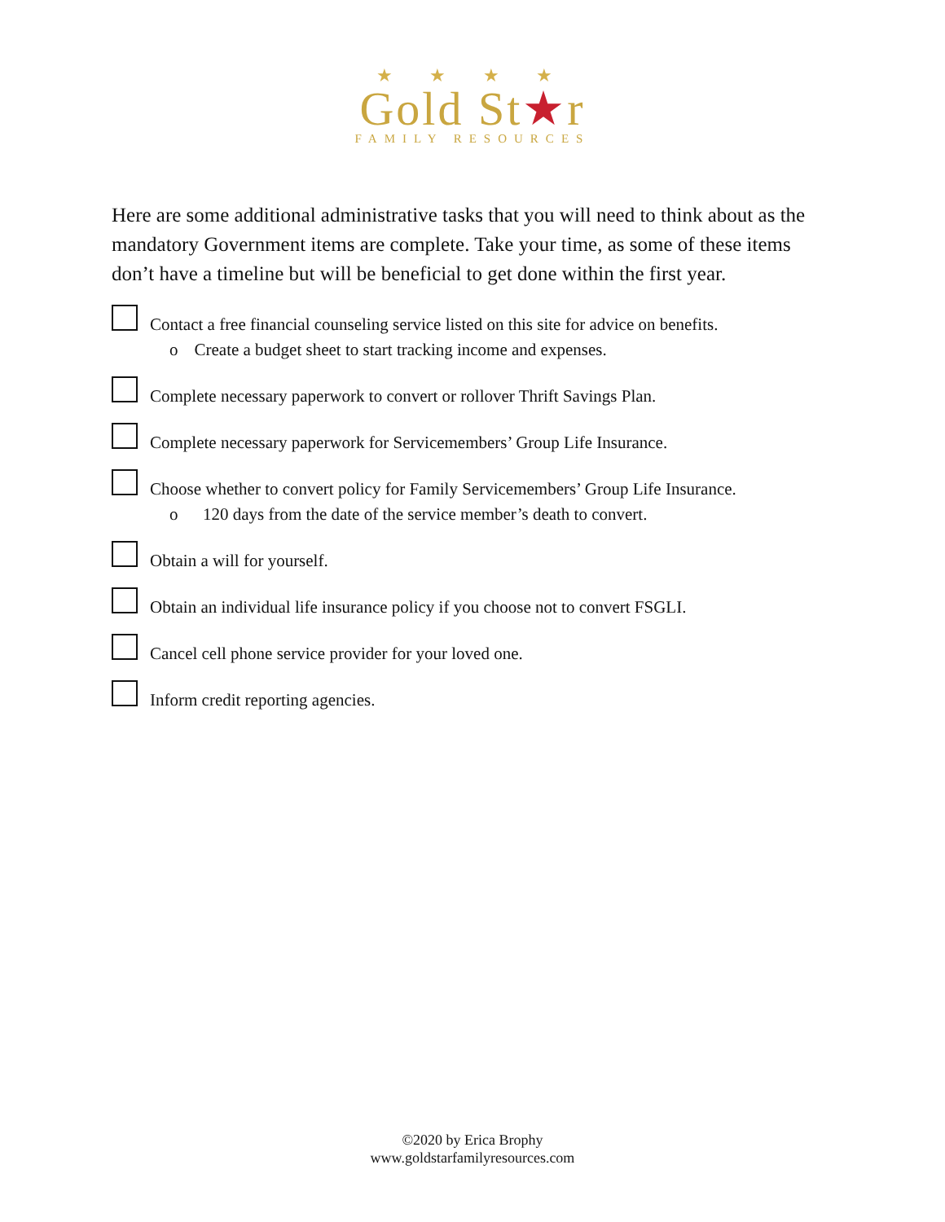★ ★ ★ ★
Gold St★r
FAMILY RESOURCES
Here are some additional administrative tasks that you will need to think about as the mandatory Government items are complete. Take your time, as some of these items don’t have a timeline but will be beneficial to get done within the first year.
Contact a free financial counseling service listed on this site for advice on benefits.
o Create a budget sheet to start tracking income and expenses.
Complete necessary paperwork to convert or rollover Thrift Savings Plan.
Complete necessary paperwork for Servicemembers’ Group Life Insurance.
Choose whether to convert policy for Family Servicemembers’ Group Life Insurance.
o 120 days from the date of the service member’s death to convert.
Obtain a will for yourself.
Obtain an individual life insurance policy if you choose not to convert FSGLI.
Cancel cell phone service provider for your loved one.
Inform credit reporting agencies.
©2020 by Erica Brophy
www.goldstarfamilyresources.com